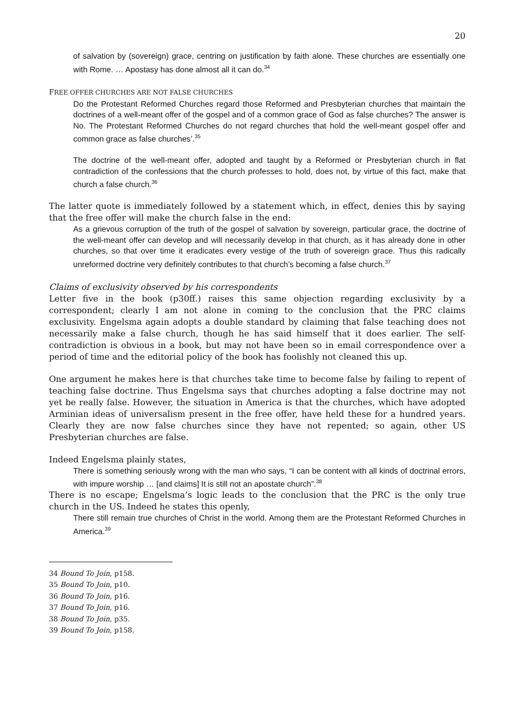20
of salvation by (sovereign) grace, centring on justification by faith alone. These churches are essentially one with Rome. … Apostasy has done almost all it can do.<sup>34</sup>
FREE OFFER CHURCHES ARE NOT FALSE CHURCHES
Do the Protestant Reformed Churches regard those Reformed and Presbyterian churches that maintain the doctrines of a well-meant offer of the gospel and of a common grace of God as false churches? The answer is No. The Protestant Reformed Churches do not regard churches that hold the well-meant gospel offer and common grace as false churches’.<sup>35</sup>
The doctrine of the well-meant offer, adopted and taught by a Reformed or Presbyterian church in flat contradiction of the confessions that the church professes to hold, does not, by virtue of this fact, make that church a false church.<sup>36</sup>
The latter quote is immediately followed by a statement which, in effect, denies this by saying that the free offer will make the church false in the end:
As a grievous corruption of the truth of the gospel of salvation by sovereign, particular grace, the doctrine of the well-meant offer can develop and will necessarily develop in that church, as it has already done in other churches, so that over time it eradicates every vestige of the truth of sovereign grace. Thus this radically unreformed doctrine very definitely contributes to that church’s becoming a false church.<sup>37</sup>
Claims of exclusivity observed by his correspondents
Letter five in the book (p30ff.) raises this same objection regarding exclusivity by a correspondent; clearly I am not alone in coming to the conclusion that the PRC claims exclusivity. Engelsma again adopts a double standard by claiming that false teaching does not necessarily make a false church, though he has said himself that it does earlier. The self-contradiction is obvious in a book, but may not have been so in email correspondence over a period of time and the editorial policy of the book has foolishly not cleaned this up.
One argument he makes here is that churches take time to become false by failing to repent of teaching false doctrine. Thus Engelsma says that churches adopting a false doctrine may not yet be really false. However, the situation in America is that the churches, which have adopted Arminian ideas of universalism present in the free offer, have held these for a hundred years. Clearly they are now false churches since they have not repented; so again, other US Presbyterian churches are false.
Indeed Engelsma plainly states,
There is something seriously wrong with the man who says, “I can be content with all kinds of doctrinal errors, with impure worship … [and claims] It is still not an apostate church”.<sup>38</sup>
There is no escape; Engelsma’s logic leads to the conclusion that the PRC is the only true church in the US. Indeed he states this openly,
There still remain true churches of Christ in the world. Among them are the Protestant Reformed Churches in America.<sup>39</sup>
34 Bound To Join, p158.
35 Bound To Join, p10.
36 Bound To Join, p16.
37 Bound To Join, p16.
38 Bound To Join, p35.
39 Bound To Join, p158.